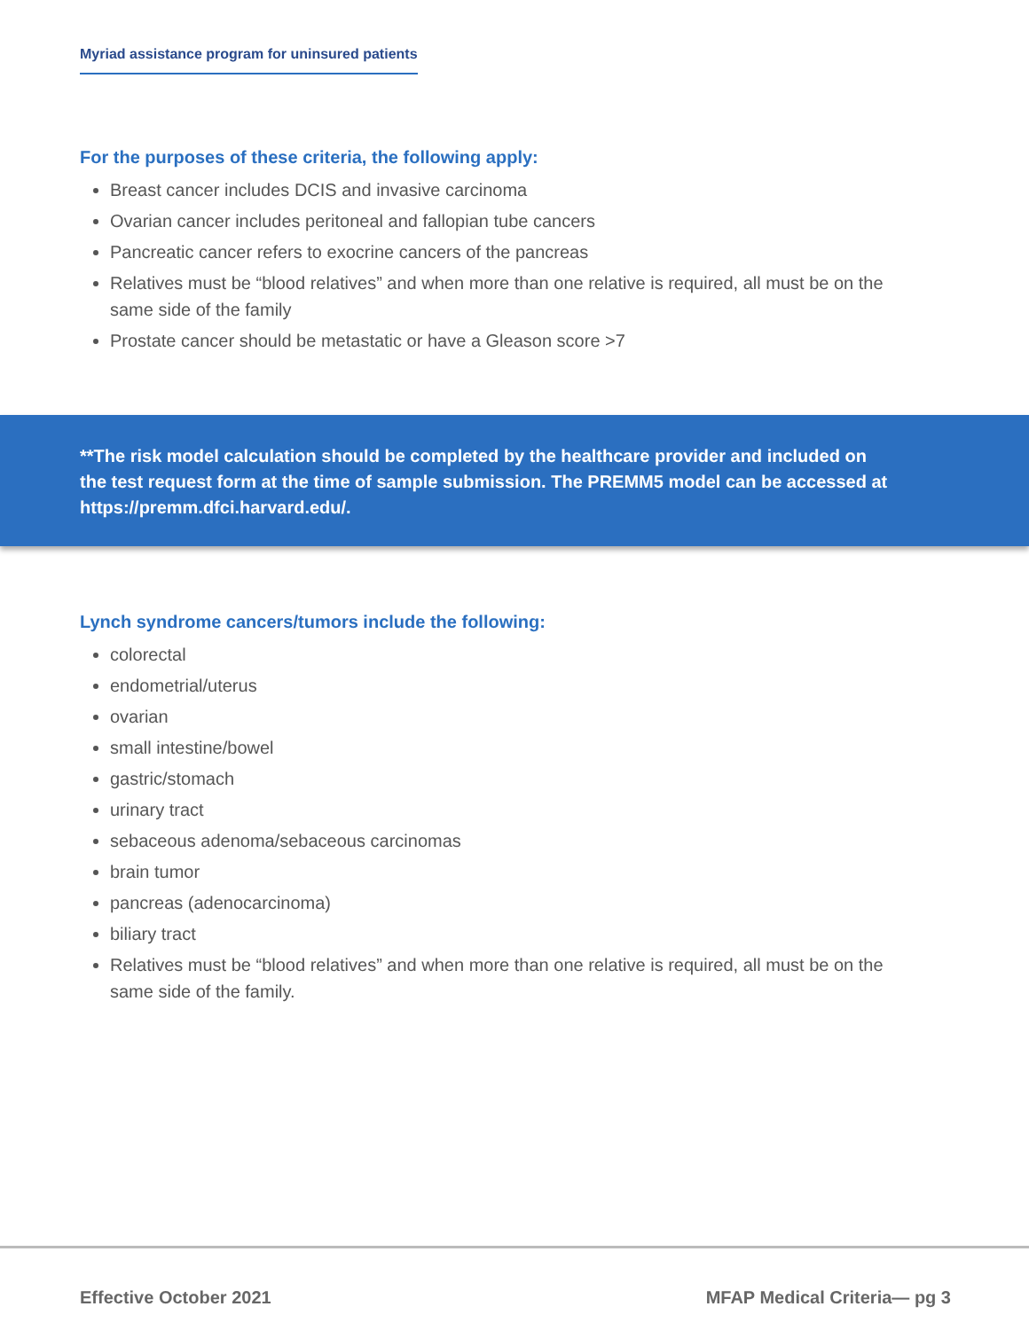Myriad assistance program for uninsured patients
For the purposes of these criteria, the following apply:
Breast cancer includes DCIS and invasive carcinoma
Ovarian cancer includes peritoneal and fallopian tube cancers
Pancreatic cancer refers to exocrine cancers of the pancreas
Relatives must be “blood relatives” and when more than one relative is required, all must be on the same side of the family
Prostate cancer should be metastatic or have a Gleason score >7
**The risk model calculation should be completed by the healthcare provider and included on the test request form at the time of sample submission. The PREMM5 model can be accessed at https://premm.dfci.harvard.edu/.
Lynch syndrome cancers/tumors include the following:
colorectal
endometrial/uterus
ovarian
small intestine/bowel
gastric/stomach
urinary tract
sebaceous adenoma/sebaceous carcinomas
brain tumor
pancreas (adenocarcinoma)
biliary tract
Relatives must be “blood relatives” and when more than one relative is required, all must be on the same side of the family.
Effective October 2021 MFAP Medical Criteria— pg 3